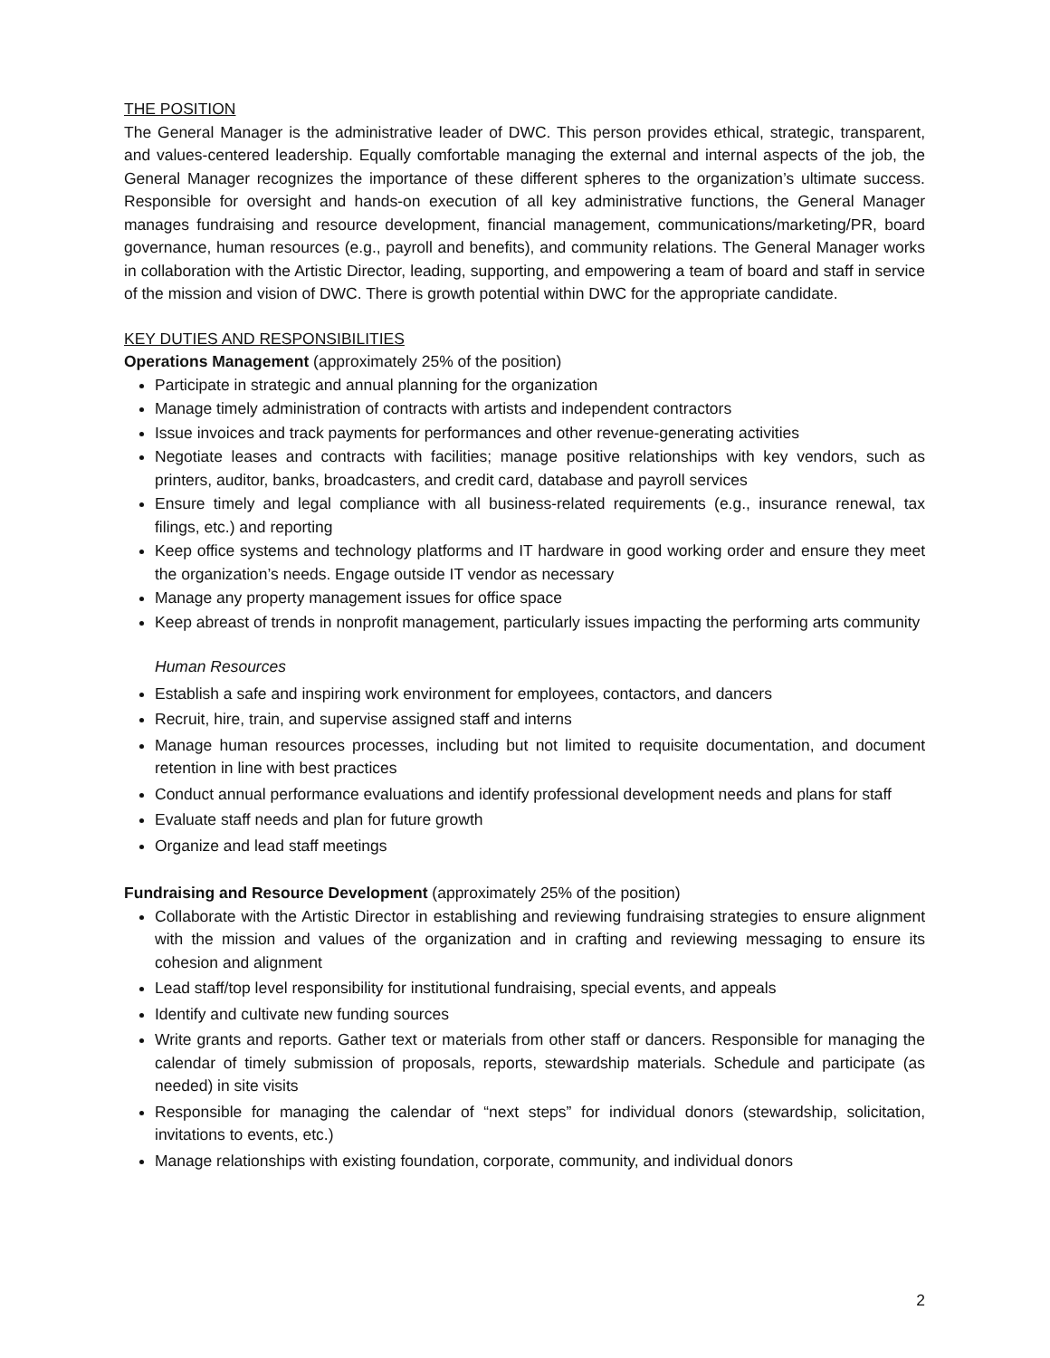THE POSITION
The General Manager is the administrative leader of DWC. This person provides ethical, strategic, transparent, and values-centered leadership. Equally comfortable managing the external and internal aspects of the job, the General Manager recognizes the importance of these different spheres to the organization’s ultimate success. Responsible for oversight and hands-on execution of all key administrative functions, the General Manager manages fundraising and resource development, financial management, communications/marketing/PR, board governance, human resources (e.g., payroll and benefits), and community relations. The General Manager works in collaboration with the Artistic Director, leading, supporting, and empowering a team of board and staff in service of the mission and vision of DWC. There is growth potential within DWC for the appropriate candidate.
KEY DUTIES AND RESPONSIBILITIES
Operations Management (approximately 25% of the position)
Participate in strategic and annual planning for the organization
Manage timely administration of contracts with artists and independent contractors
Issue invoices and track payments for performances and other revenue-generating activities
Negotiate leases and contracts with facilities; manage positive relationships with key vendors, such as printers, auditor, banks, broadcasters, and credit card, database and payroll services
Ensure timely and legal compliance with all business-related requirements (e.g., insurance renewal, tax filings, etc.) and reporting
Keep office systems and technology platforms and IT hardware in good working order and ensure they meet the organization’s needs. Engage outside IT vendor as necessary
Manage any property management issues for office space
Keep abreast of trends in nonprofit management, particularly issues impacting the performing arts community
Human Resources
Establish a safe and inspiring work environment for employees, contactors, and dancers
Recruit, hire, train, and supervise assigned staff and interns
Manage human resources processes, including but not limited to requisite documentation, and document retention in line with best practices
Conduct annual performance evaluations and identify professional development needs and plans for staff
Evaluate staff needs and plan for future growth
Organize and lead staff meetings
Fundraising and Resource Development (approximately 25% of the position)
Collaborate with the Artistic Director in establishing and reviewing fundraising strategies to ensure alignment with the mission and values of the organization and in crafting and reviewing messaging to ensure its cohesion and alignment
Lead staff/top level responsibility for institutional fundraising, special events, and appeals
Identify and cultivate new funding sources
Write grants and reports. Gather text or materials from other staff or dancers. Responsible for managing the calendar of timely submission of proposals, reports, stewardship materials. Schedule and participate (as needed) in site visits
Responsible for managing the calendar of “next steps” for individual donors (stewardship, solicitation, invitations to events, etc.)
Manage relationships with existing foundation, corporate, community, and individual donors
2